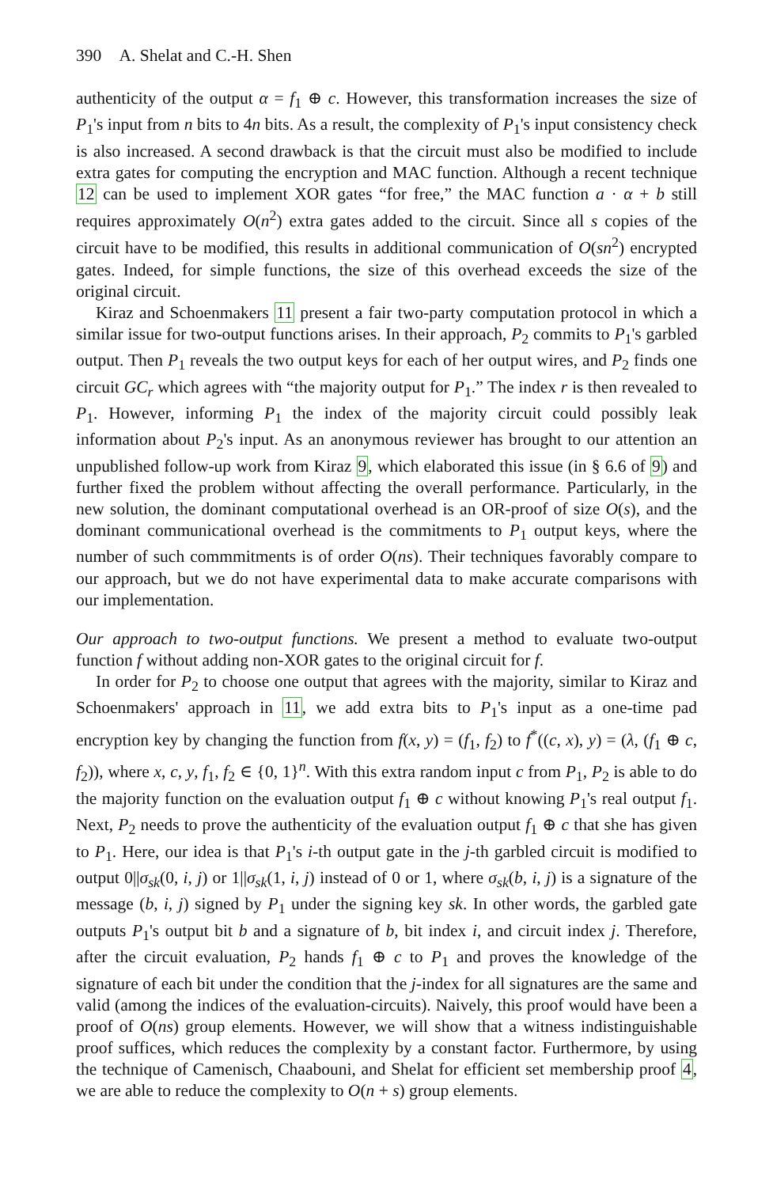390 A. Shelat and C.-H. Shen
authenticity of the output α = f<sub>1</sub> ⊕ c. However, this transformation increases the size of P<sub>1</sub>'s input from n bits to 4n bits. As a result, the complexity of P<sub>1</sub>'s input consistency check is also increased. A second drawback is that the circuit must also be modified to include extra gates for computing the encryption and MAC function. Although a recent technique 12 can be used to implement XOR gates “for free,” the MAC function a · α + b still requires approximately O(n<sup>2</sup>) extra gates added to the circuit. Since all s copies of the circuit have to be modified, this results in additional communication of O(sn<sup>2</sup>) encrypted gates. Indeed, for simple functions, the size of this overhead exceeds the size of the original circuit.
Kiraz and Schoenmakers 11 present a fair two-party computation protocol in which a similar issue for two-output functions arises. In their approach, P<sub>2</sub> commits to P<sub>1</sub>'s garbled output. Then P<sub>1</sub> reveals the two output keys for each of her output wires, and P<sub>2</sub> finds one circuit GC<sub>r</sub> which agrees with “the majority output for P<sub>1</sub>.” The index r is then revealed to P<sub>1</sub>. However, informing P<sub>1</sub> the index of the majority circuit could possibly leak information about P<sub>2</sub>'s input. As an anonymous reviewer has brought to our attention an unpublished follow-up work from Kiraz 9, which elaborated this issue (in § 6.6 of 9) and further fixed the problem without affecting the overall performance. Particularly, in the new solution, the dominant computational overhead is an OR-proof of size O(s), and the dominant communicational overhead is the commitments to P<sub>1</sub> output keys, where the number of such commmitments is of order O(ns). Their techniques favorably compare to our approach, but we do not have experimental data to make accurate comparisons with our implementation.
Our approach to two-output functions. We present a method to evaluate two-output function f without adding non-XOR gates to the original circuit for f.
In order for P<sub>2</sub> to choose one output that agrees with the majority, similar to Kiraz and Schoenmakers' approach in 11, we add extra bits to P<sub>1</sub>'s input as a one-time pad encryption key by changing the function from f(x, y) = (f<sub>1</sub>, f<sub>2</sub>) to f<sup>*</sup>((c, x), y) = (λ, (f<sub>1</sub> ⊕ c, f<sub>2</sub>)), where x, c, y, f<sub>1</sub>, f<sub>2</sub> ∈ {0, 1}<sup>n</sup>. With this extra random input c from P<sub>1</sub>, P<sub>2</sub> is able to do the majority function on the evaluation output f<sub>1</sub> ⊕ c without knowing P<sub>1</sub>'s real output f<sub>1</sub>. Next, P<sub>2</sub> needs to prove the authenticity of the evaluation output f<sub>1</sub> ⊕ c that she has given to P<sub>1</sub>. Here, our idea is that P<sub>1</sub>'s i-th output gate in the j-th garbled circuit is modified to output 0||σ<sub>sk</sub>(0, i, j) or 1||σ<sub>sk</sub>(1, i, j) instead of 0 or 1, where σ<sub>sk</sub>(b, i, j) is a signature of the message (b, i, j) signed by P<sub>1</sub> under the signing key sk. In other words, the garbled gate outputs P<sub>1</sub>'s output bit b and a signature of b, bit index i, and circuit index j. Therefore, after the circuit evaluation, P<sub>2</sub> hands f<sub>1</sub> ⊕ c to P<sub>1</sub> and proves the knowledge of the signature of each bit under the condition that the j-index for all signatures are the same and valid (among the indices of the evaluation-circuits). Naively, this proof would have been a proof of O(ns) group elements. However, we will show that a witness indistinguishable proof suffices, which reduces the complexity by a constant factor. Furthermore, by using the technique of Camenisch, Chaabouni, and Shelat for efficient set membership proof 4, we are able to reduce the complexity to O(n + s) group elements.